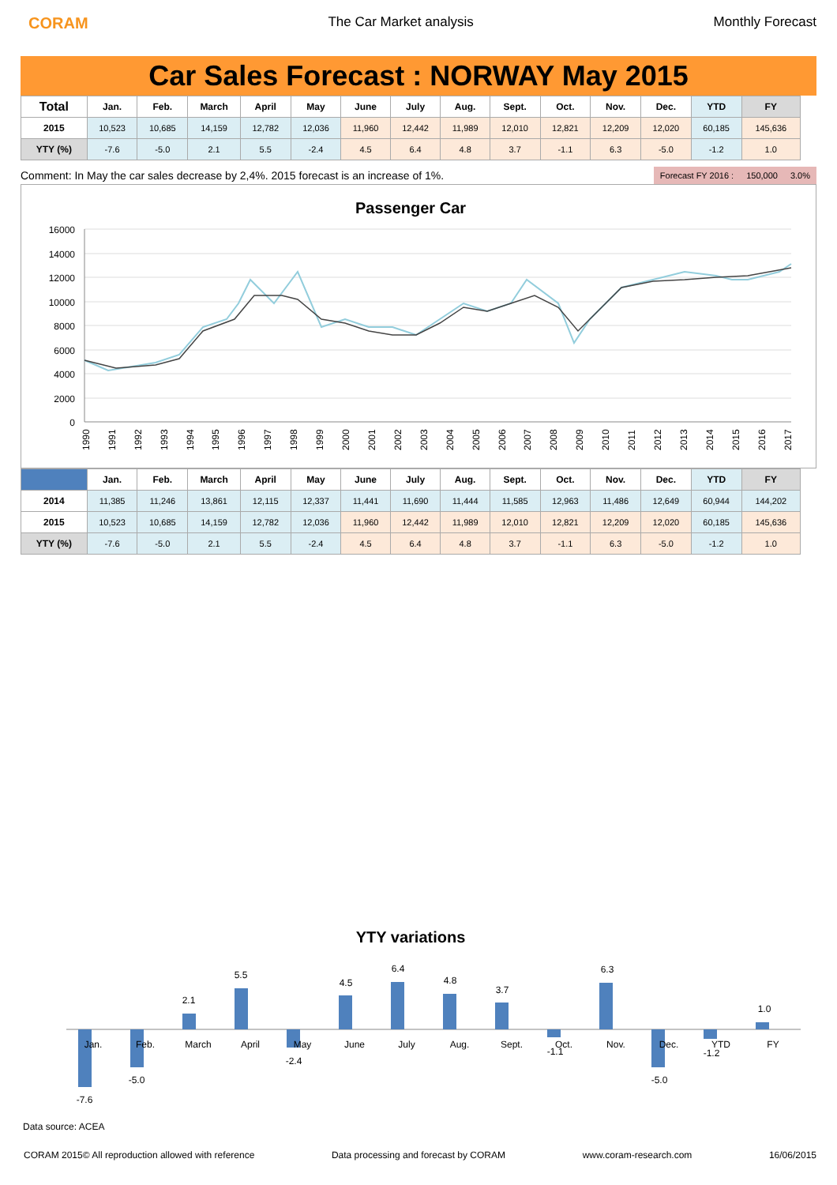CORAM The Car Market analysis Monthly Forecast
Car Sales Forecast : NORWAY May 2015
| Total | Jan. | Feb. | March | April | May | June | July | Aug. | Sept. | Oct. | Nov. | Dec. | YTD | FY |
| --- | --- | --- | --- | --- | --- | --- | --- | --- | --- | --- | --- | --- | --- | --- |
| 2015 | 10,523 | 10,685 | 14,159 | 12,782 | 12,036 | 11,960 | 12,442 | 11,989 | 12,010 | 12,821 | 12,209 | 12,020 | 60,185 | 145,636 |
| YTY (%) | -7.6 | -5.0 | 2.1 | 5.5 | -2.4 | 4.5 | 6.4 | 4.8 | 3.7 | -1.1 | 6.3 | -5.0 | -1.2 | 1.0 |
Comment: In May the car sales decrease by 2,4%. 2015 forecast is an increase of 1%. Forecast FY 2016 : 150,000 3.0%
Passenger Car
16000
14000
12000
10000
8000
6000
4000
2000
0
1990
1991
1992
1993
1994
1995
1996
1997
1998
1999
2000
2001
2002
2003
2004
2005
2006
2007
2008
2009
2010
2011
2012
2013
2014
2015
2016
2017
| | Jan. | Feb. | March | April | May | June | July | Aug. | Sept. | Oct. | Nov. | Dec. | YTD | FY |
| --- | --- | --- | --- | --- | --- | --- | --- | --- | --- | --- | --- | --- | --- | --- |
| 2014 | 11,385 | 11,246 | 13,861 | 12,115 | 12,337 | 11,441 | 11,690 | 11,444 | 11,585 | 12,963 | 11,486 | 12,649 | 60,944 | 144,202 |
| 2015 | 10,523 | 10,685 | 14,159 | 12,782 | 12,036 | 11,960 | 12,442 | 11,989 | 12,010 | 12,821 | 12,209 | 12,020 | 60,185 | 145,636 |
| YTY (%) | -7.6 | -5.0 | 2.1 | 5.5 | -2.4 | 4.5 | 6.4 | 4.8 | 3.7 | -1.1 | 6.3 | -5.0 | -1.2 | 1.0 |
YTY variations
Jan.
-7.6
Feb.
-5.0
March
2.1
April
5.5
May
-2.4
June
4.5
July
6.4
Aug.
4.8
Sept.
3.7
Oct.
-1.1
Nov.
6.3
Dec.
-5.0
YTD
-1.2
FY
1.0
Data source: ACEA
CORAM 2015© All reproduction allowed with reference Data processing and forecast by CORAM www.coram-research.com 16/06/2015